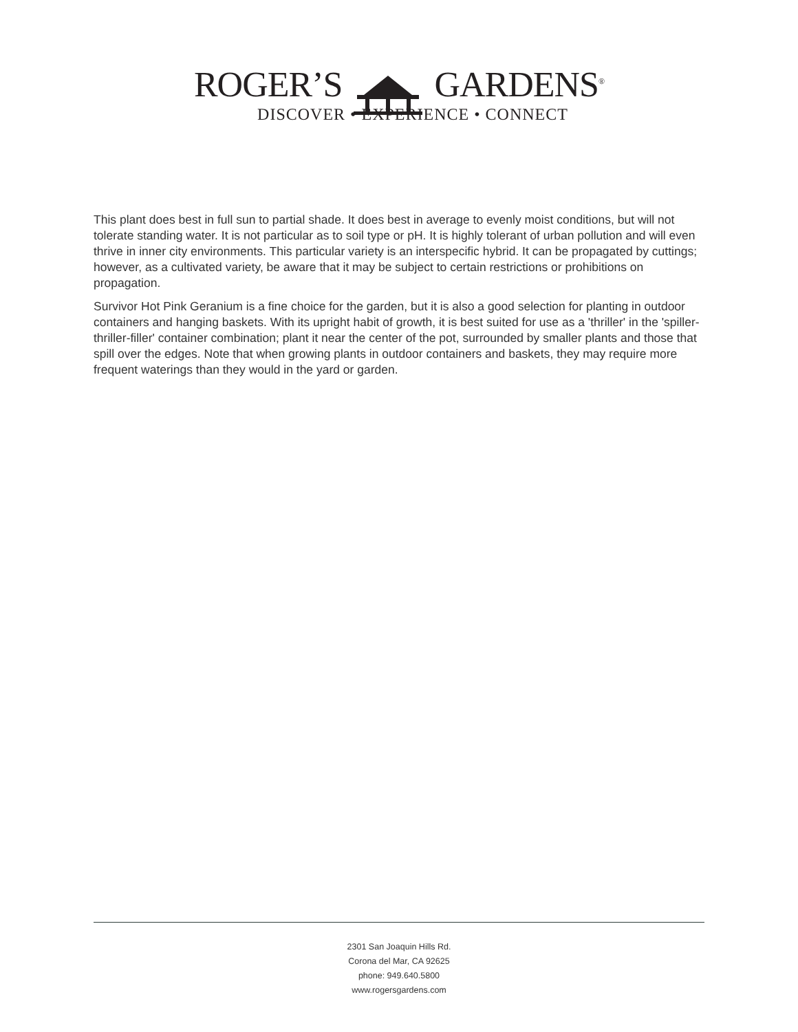ROGER’S GARDENS<sup>®</sup>
DISCOVER • EXPERIENCE • CONNECT
This plant does best in full sun to partial shade. It does best in average to evenly moist conditions, but will not tolerate standing water. It is not particular as to soil type or pH. It is highly tolerant of urban pollution and will even thrive in inner city environments. This particular variety is an interspecific hybrid. It can be propagated by cuttings; however, as a cultivated variety, be aware that it may be subject to certain restrictions or prohibitions on propagation.
Survivor Hot Pink Geranium is a fine choice for the garden, but it is also a good selection for planting in outdoor containers and hanging baskets. With its upright habit of growth, it is best suited for use as a 'thriller' in the 'spiller-thriller-filler' container combination; plant it near the center of the pot, surrounded by smaller plants and those that spill over the edges. Note that when growing plants in outdoor containers and baskets, they may require more frequent waterings than they would in the yard or garden.
2301 San Joaquin Hills Rd.
Corona del Mar, CA 92625
phone: 949.640.5800
www.rogersgardens.com